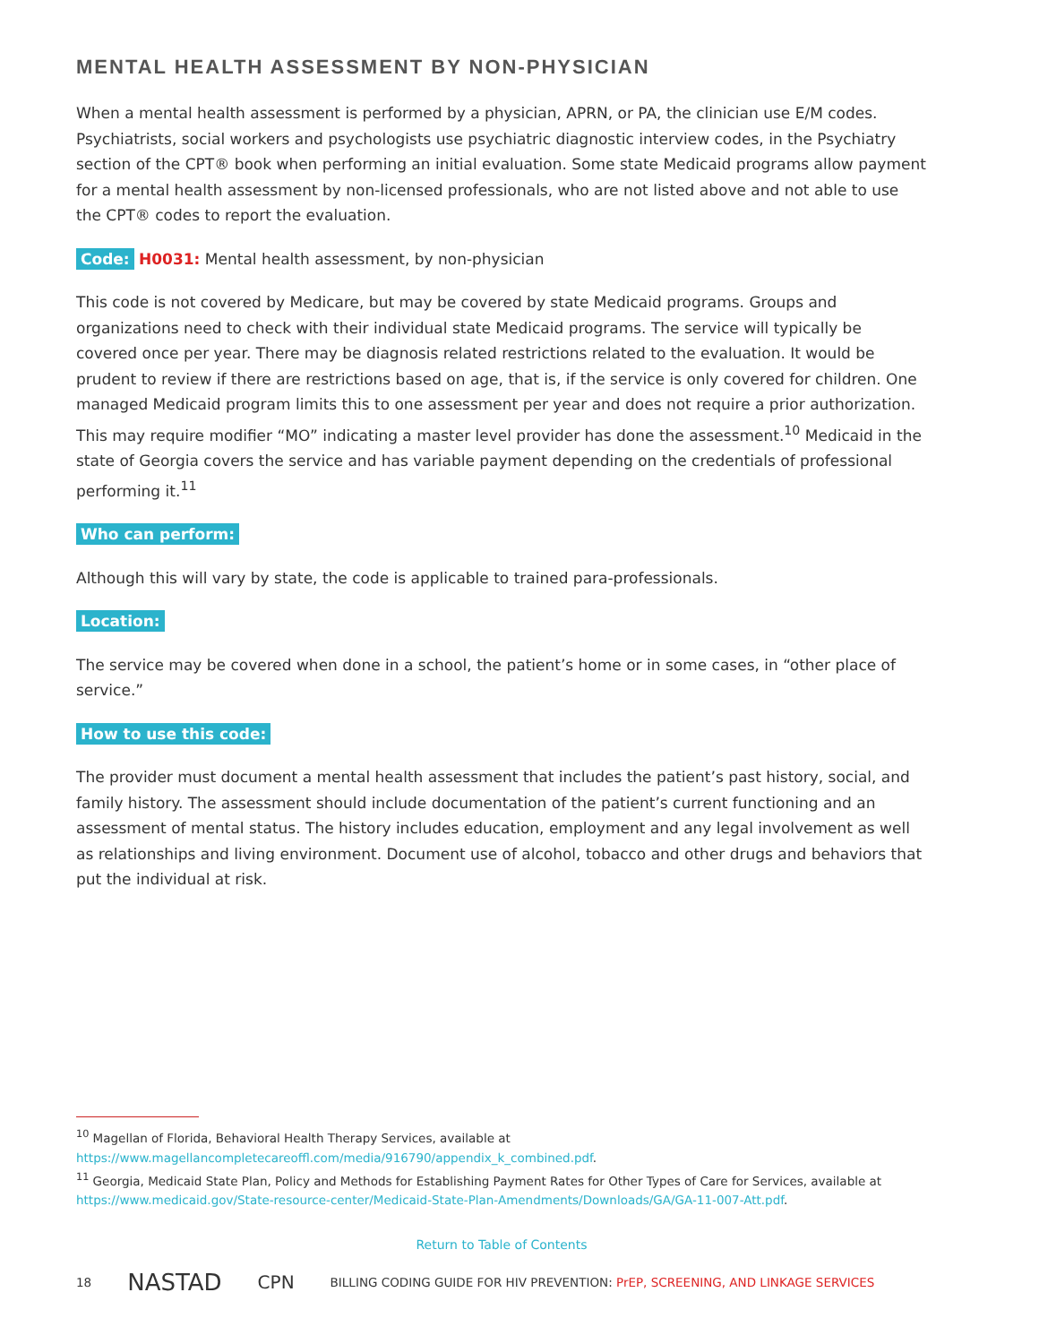MENTAL HEALTH ASSESSMENT BY NON-PHYSICIAN
When a mental health assessment is performed by a physician, APRN, or PA, the clinician use E/M codes. Psychiatrists, social workers and psychologists use psychiatric diagnostic interview codes, in the Psychiatry section of the CPT® book when performing an initial evaluation. Some state Medicaid programs allow payment for a mental health assessment by non-licensed professionals, who are not listed above and not able to use the CPT® codes to report the evaluation.
Code: H0031: Mental health assessment, by non-physician
This code is not covered by Medicare, but may be covered by state Medicaid programs. Groups and organizations need to check with their individual state Medicaid programs. The service will typically be covered once per year. There may be diagnosis related restrictions related to the evaluation. It would be prudent to review if there are restrictions based on age, that is, if the service is only covered for children. One managed Medicaid program limits this to one assessment per year and does not require a prior authorization. This may require modifier “MO” indicating a master level provider has done the assessment.<sup>10</sup> Medicaid in the state of Georgia covers the service and has variable payment depending on the credentials of professional performing it.<sup>11</sup>
Who can perform:
Although this will vary by state, the code is applicable to trained para-professionals.
Location:
The service may be covered when done in a school, the patient’s home or in some cases, in “other place of service.”
How to use this code:
The provider must document a mental health assessment that includes the patient’s past history, social, and family history. The assessment should include documentation of the patient’s current functioning and an assessment of mental status. The history includes education, employment and any legal involvement as well as relationships and living environment. Document use of alcohol, tobacco and other drugs and behaviors that put the individual at risk.
<sup>10</sup> Magellan of Florida, Behavioral Health Therapy Services, available at https://www.magellancompletecareoffl.com/media/916790/appendix_k_combined.pdf.
<sup>11</sup> Georgia, Medicaid State Plan, Policy and Methods for Establishing Payment Rates for Other Types of Care for Services, available at https://www.medicaid.gov/State-resource-center/Medicaid-State-Plan-Amendments/Downloads/GA/GA-11-007-Att.pdf.
Return to Table of Contents
18 NASTAD CPN BILLING CODING GUIDE FOR HIV PREVENTION: PrEP, SCREENING, AND LINKAGE SERVICES